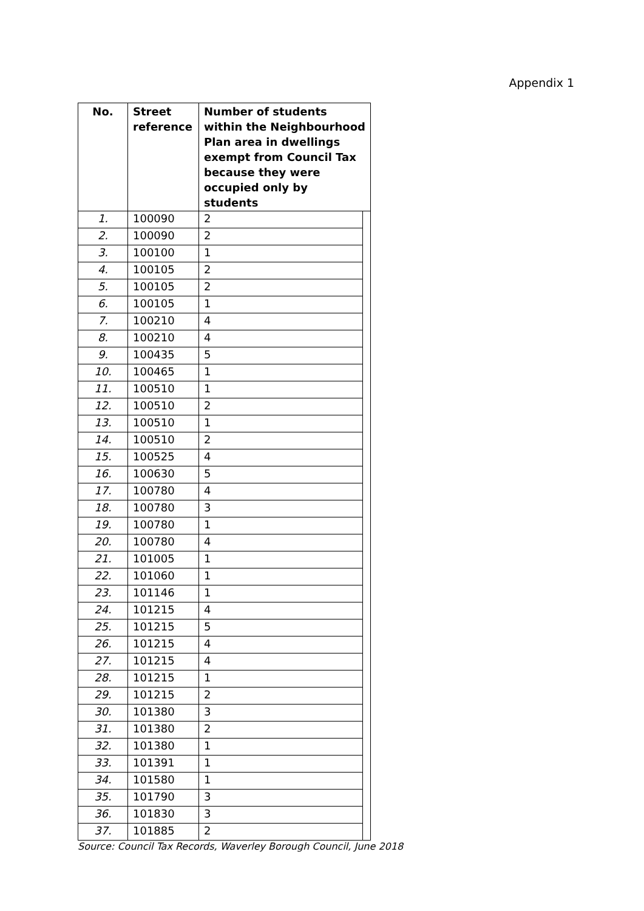Appendix 1
| No. | Street reference | Number of students within the Neighbourhood Plan area in dwellings exempt from Council Tax because they were occupied only by students | |
| --- | --- | --- | --- |
| 1. | 100090 | 2 | |
| 2. | 100090 | 2 | |
| 3. | 100100 | 1 | |
| 4. | 100105 | 2 | |
| 5. | 100105 | 2 | |
| 6. | 100105 | 1 | |
| 7. | 100210 | 4 | |
| 8. | 100210 | 4 | |
| 9. | 100435 | 5 | |
| 10. | 100465 | 1 | |
| 11. | 100510 | 1 | |
| 12. | 100510 | 2 | |
| 13. | 100510 | 1 | |
| 14. | 100510 | 2 | |
| 15. | 100525 | 4 | |
| 16. | 100630 | 5 | |
| 17. | 100780 | 4 | |
| 18. | 100780 | 3 | |
| 19. | 100780 | 1 | |
| 20. | 100780 | 4 | |
| 21. | 101005 | 1 | |
| 22. | 101060 | 1 | |
| 23. | 101146 | 1 | |
| 24. | 101215 | 4 | |
| 25. | 101215 | 5 | |
| 26. | 101215 | 4 | |
| 27. | 101215 | 4 | |
| 28. | 101215 | 1 | |
| 29. | 101215 | 2 | |
| 30. | 101380 | 3 | |
| 31. | 101380 | 2 | |
| 32. | 101380 | 1 | |
| 33. | 101391 | 1 | |
| 34. | 101580 | 1 | |
| 35. | 101790 | 3 | |
| 36. | 101830 | 3 | |
| 37. | 101885 | 2 | |
Source: Council Tax Records, Waverley Borough Council, June 2018